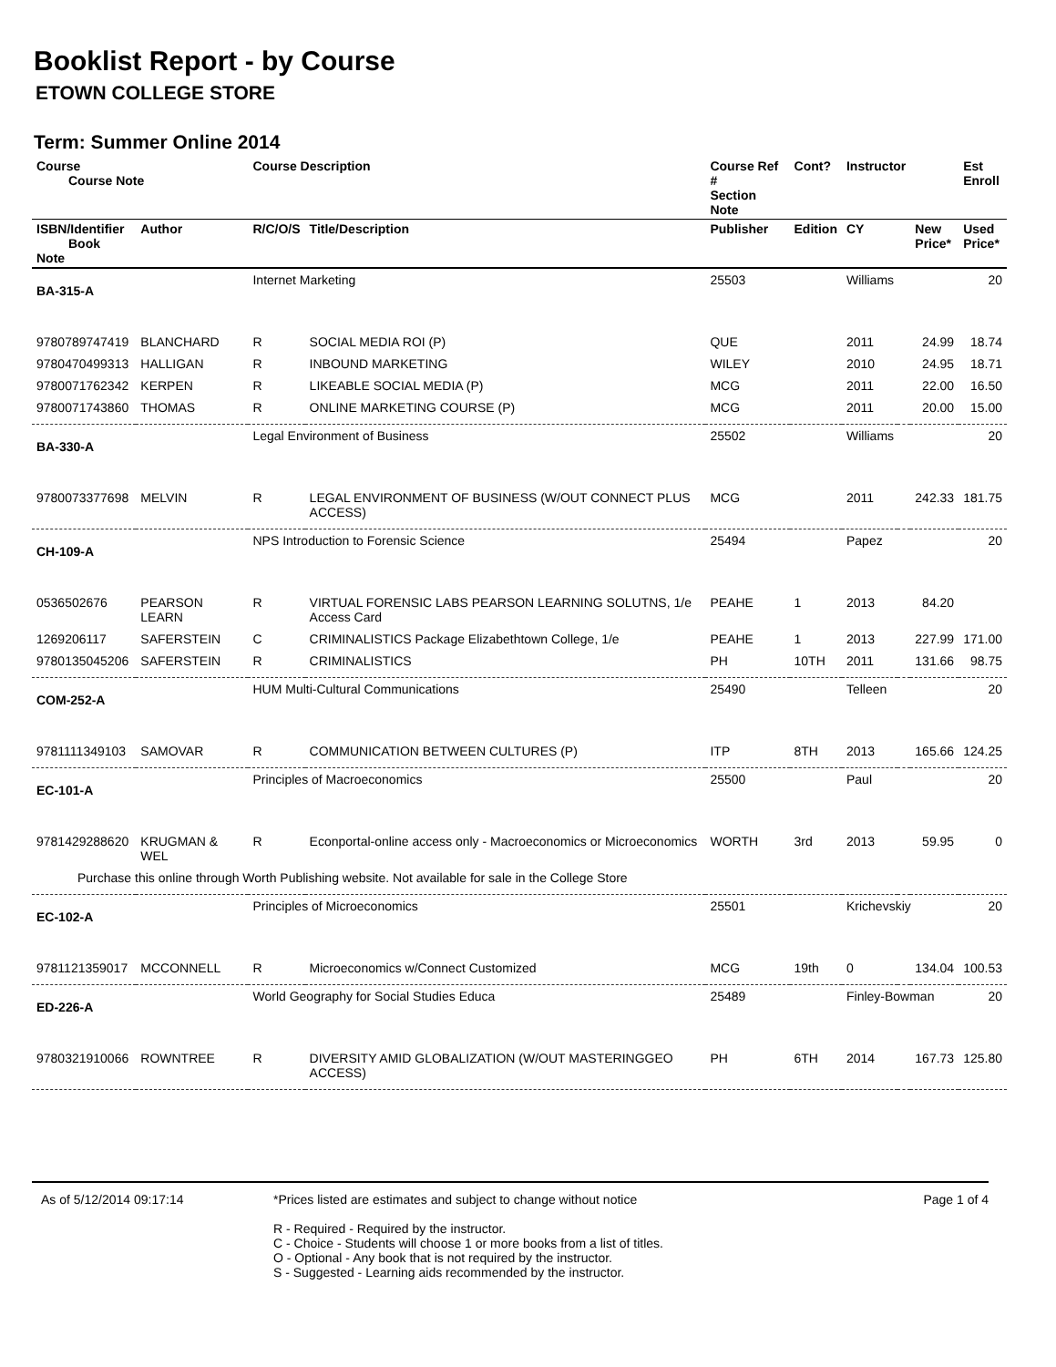Booklist Report - by Course
ETOWN COLLEGE STORE
Term: Summer Online 2014
| Course Course Note | | Course Description | | Course Ref # Section Note | Cont? | Instructor | | | Est Enroll |
| --- | --- | --- | --- | --- | --- | --- | --- | --- | --- |
| ISBN/Identifier Book Note | Author | R/C/O/S | Title/Description | Publisher | Edition | CY | | New Price* | Used Price* |
| BA-315-A | | Internet Marketing | | 25503 | | Williams | | | 20 |
| 9780789747419 | BLANCHARD | R | SOCIAL MEDIA ROI (P) | QUE | | 2011 | | 24.99 | 18.74 |
| 9780470499313 | HALLIGAN | R | INBOUND MARKETING | WILEY | | 2010 | | 24.95 | 18.71 |
| 9780071762342 | KERPEN | R | LIKEABLE SOCIAL MEDIA (P) | MCG | | 2011 | | 22.00 | 16.50 |
| 9780071743860 | THOMAS | R | ONLINE MARKETING COURSE (P) | MCG | | 2011 | | 20.00 | 15.00 |
| BA-330-A | | Legal Environment of Business | | 25502 | | Williams | | | 20 |
| 9780073377698 | MELVIN | R | LEGAL ENVIRONMENT OF BUSINESS (W/OUT CONNECT PLUS ACCESS) | MCG | | 2011 | | 242.33 | 181.75 |
| CH-109-A | | NPS Introduction to Forensic Science | | 25494 | | Papez | | | 20 |
| 0536502676 | PEARSON LEARN | R | VIRTUAL FORENSIC LABS PEARSON LEARNING SOLUTNS, 1/e Access Card | PEAHE | 1 | 2013 | | 84.20 | |
| 1269206117 | SAFERSTEIN | C | CRIMINALISTICS Package Elizabethtown College, 1/e | PEAHE | 1 | 2013 | | 227.99 | 171.00 |
| 9780135045206 | SAFERSTEIN | R | CRIMINALISTICS | PH | 10TH | 2011 | | 131.66 | 98.75 |
| COM-252-A | | HUM Multi-Cultural Communications | | 25490 | | Telleen | | | 20 |
| 9781111349103 | SAMOVAR | R | COMMUNICATION BETWEEN CULTURES (P) | ITP | 8TH | 2013 | | 165.66 | 124.25 |
| EC-101-A | | Principles of Macroeconomics | | 25500 | | Paul | | | 20 |
| 9781429288620 | KRUGMAN & WEL | R | Econportal-online access only - Macroeconomics or Microeconomics | WORTH | 3rd | 2013 | | 59.95 | 0 |
| Purchase this online through Worth Publishing website. Not available for sale in the College Store | | | | | | | | | |
| EC-102-A | | Principles of Microeconomics | | 25501 | | Krichevskiy | | | 20 |
| 9781121359017 | MCCONNELL | R | Microeconomics w/Connect Customized | MCG | 19th | 0 | | 134.04 | 100.53 |
| ED-226-A | | World Geography for Social Studies Educa | | 25489 | | Finley-Bowman | | | 20 |
| 9780321910066 | ROWNTREE | R | DIVERSITY AMID GLOBALIZATION (W/OUT MASTERINGGEO ACCESS) | PH | 6TH | 2014 | | 167.73 | 125.80 |
As of 5/12/2014 09:17:14 *Prices listed are estimates and subject to change without notice
R - Required - Required by the instructor.
C - Choice - Students will choose 1 or more books from a list of titles.
O - Optional - Any book that is not required by the instructor.
S - Suggested - Learning aids recommended by the instructor.
Page 1 of 4